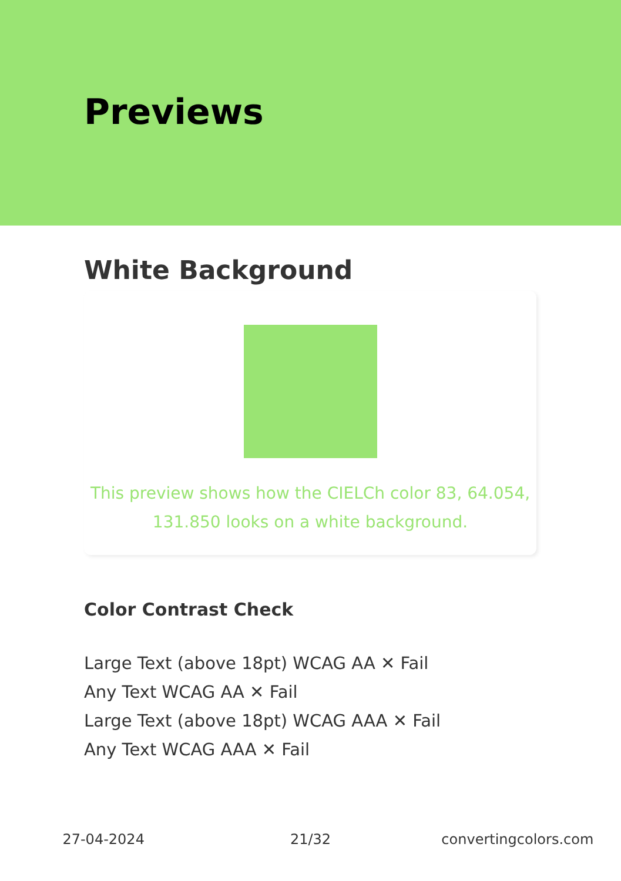Previews
White Background
This preview shows how the CIELCh color 83, 64.054,
131.850 looks on a white background.
Color Contrast Check
Large Text (above 18pt) WCAG AA ✕ Fail
Any Text WCAG AA ✕ Fail
Large Text (above 18pt) WCAG AAA ✕ Fail
Any Text WCAG AAA ✕ Fail
27-04-2024 21/32 convertingcolors.com